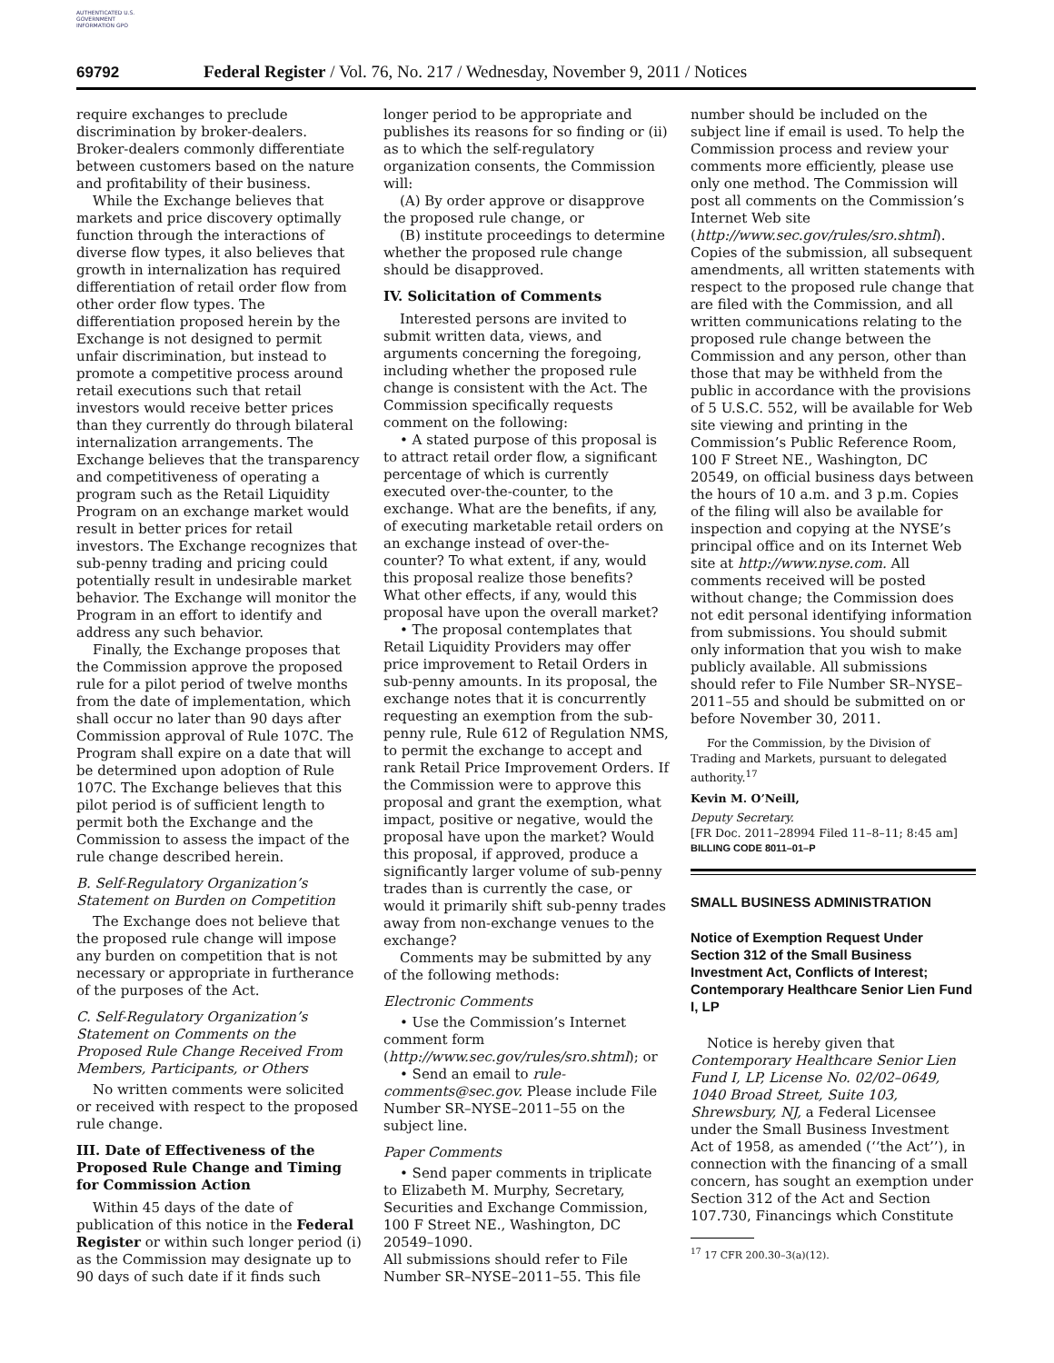AUTHENTICATED U.S. GOVERNMENT INFORMATION GPO
69792
Federal Register / Vol. 76, No. 217 / Wednesday, November 9, 2011 / Notices
require exchanges to preclude discrimination by broker-dealers. Broker-dealers commonly differentiate between customers based on the nature and profitability of their business.
While the Exchange believes that markets and price discovery optimally function through the interactions of diverse flow types, it also believes that growth in internalization has required differentiation of retail order flow from other order flow types. The differentiation proposed herein by the Exchange is not designed to permit unfair discrimination, but instead to promote a competitive process around retail executions such that retail investors would receive better prices than they currently do through bilateral internalization arrangements. The Exchange believes that the transparency and competitiveness of operating a program such as the Retail Liquidity Program on an exchange market would result in better prices for retail investors. The Exchange recognizes that sub-penny trading and pricing could potentially result in undesirable market behavior. The Exchange will monitor the Program in an effort to identify and address any such behavior.
Finally, the Exchange proposes that the Commission approve the proposed rule for a pilot period of twelve months from the date of implementation, which shall occur no later than 90 days after Commission approval of Rule 107C. The Program shall expire on a date that will be determined upon adoption of Rule 107C. The Exchange believes that this pilot period is of sufficient length to permit both the Exchange and the Commission to assess the impact of the rule change described herein.
B. Self-Regulatory Organization’s Statement on Burden on Competition
The Exchange does not believe that the proposed rule change will impose any burden on competition that is not necessary or appropriate in furtherance of the purposes of the Act.
C. Self-Regulatory Organization’s Statement on Comments on the Proposed Rule Change Received From Members, Participants, or Others
No written comments were solicited or received with respect to the proposed rule change.
III. Date of Effectiveness of the Proposed Rule Change and Timing for Commission Action
Within 45 days of the date of publication of this notice in the Federal Register or within such longer period (i) as the Commission may designate up to 90 days of such date if it finds such
longer period to be appropriate and publishes its reasons for so finding or (ii) as to which the self-regulatory organization consents, the Commission will:
(A) By order approve or disapprove the proposed rule change, or
(B) institute proceedings to determine whether the proposed rule change should be disapproved.
IV. Solicitation of Comments
Interested persons are invited to submit written data, views, and arguments concerning the foregoing, including whether the proposed rule change is consistent with the Act. The Commission specifically requests comment on the following:
• A stated purpose of this proposal is to attract retail order flow, a significant percentage of which is currently executed over-the-counter, to the exchange. What are the benefits, if any, of executing marketable retail orders on an exchange instead of over-the-counter? To what extent, if any, would this proposal realize those benefits? What other effects, if any, would this proposal have upon the overall market?
• The proposal contemplates that Retail Liquidity Providers may offer price improvement to Retail Orders in sub-penny amounts. In its proposal, the exchange notes that it is concurrently requesting an exemption from the sub-penny rule, Rule 612 of Regulation NMS, to permit the exchange to accept and rank Retail Price Improvement Orders. If the Commission were to approve this proposal and grant the exemption, what impact, positive or negative, would the proposal have upon the market? Would this proposal, if approved, produce a significantly larger volume of sub-penny trades than is currently the case, or would it primarily shift sub-penny trades away from non-exchange venues to the exchange?
Comments may be submitted by any of the following methods:
Electronic Comments
• Use the Commission’s Internet comment form (http://www.sec.gov/rules/sro.shtml); or
• Send an email to rule-comments@sec.gov. Please include File Number SR–NYSE–2011–55 on the subject line.
Paper Comments
• Send paper comments in triplicate to Elizabeth M. Murphy, Secretary, Securities and Exchange Commission, 100 F Street NE., Washington, DC 20549–1090.
All submissions should refer to File Number SR–NYSE–2011–55. This file
number should be included on the subject line if email is used. To help the Commission process and review your comments more efficiently, please use only one method. The Commission will post all comments on the Commission’s Internet Web site (http://www.sec.gov/rules/sro.shtml). Copies of the submission, all subsequent amendments, all written statements with respect to the proposed rule change that are filed with the Commission, and all written communications relating to the proposed rule change between the Commission and any person, other than those that may be withheld from the public in accordance with the provisions of 5 U.S.C. 552, will be available for Web site viewing and printing in the Commission’s Public Reference Room, 100 F Street NE., Washington, DC 20549, on official business days between the hours of 10 a.m. and 3 p.m. Copies of the filing will also be available for inspection and copying at the NYSE’s principal office and on its Internet Web site at http://www.nyse.com. All comments received will be posted without change; the Commission does not edit personal identifying information from submissions. You should submit only information that you wish to make publicly available. All submissions should refer to File Number SR–NYSE–2011–55 and should be submitted on or before November 30, 2011.
For the Commission, by the Division of Trading and Markets, pursuant to delegated authority.<sup>17</sup>
Kevin M. O’Neill,
Deputy Secretary.
[FR Doc. 2011–28994 Filed 11–8–11; 8:45 am]
BILLING CODE 8011–01–P
SMALL BUSINESS ADMINISTRATION
Notice of Exemption Request Under Section 312 of the Small Business Investment Act, Conflicts of Interest; Contemporary Healthcare Senior Lien Fund I, LP
Notice is hereby given that Contemporary Healthcare Senior Lien Fund I, LP, License No. 02/02–0649, 1040 Broad Street, Suite 103, Shrewsbury, NJ, a Federal Licensee under the Small Business Investment Act of 1958, as amended (‘‘the Act’’), in connection with the financing of a small concern, has sought an exemption under Section 312 of the Act and Section 107.730, Financings which Constitute
<sup>17</sup> 17 CFR 200.30–3(a)(12).